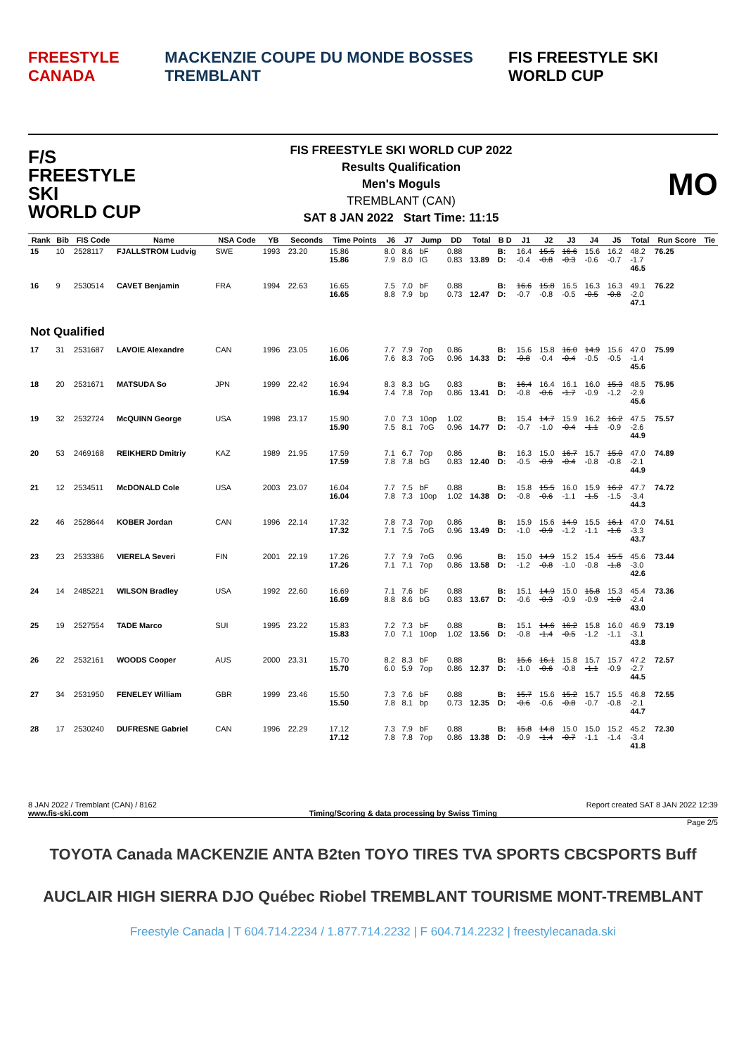FREESTYLE CANADA MACKENZIE COUPE DU MONDE BOSSES TREMBLANT FIS FREESTYLE SKI WORLD CUP
F/S
FREESTYLE SKI
WORLD CUP
FIS FREESTYLE SKI WORLD CUP 2022
Results Qualification
Men's Moguls
TREMBLANT (CAN)
SAT 8 JAN 2022 Start Time: 11:15
MO
| Rank | Bib | FIS Code | Name | NSA Code | YB | Seconds | Time Points | J6 | J7 | Jump | DD | Total | B D | J1 | J2 | J3 | J4 | J5 | Total | Run Score | Tie |
| --- | --- | --- | --- | --- | --- | --- | --- | --- | --- | --- | --- | --- | --- | --- | --- | --- | --- | --- | --- | --- | --- |
| 15 | 10 | 2528117 | FJALLSTROM Ludvig | SWE | 1993 | 23.20 | 15.86 15.86 | 8.0 7.9 | 8.6 8.0 | bF IG | 0.88 0.83 | 13.89 | B: D: | 16.4 -0.4 | 15.5 -0.8 | 16.6 -0.3 | 15.6 -0.6 | 16.2 -0.7 | 48.2 -1.7 46.5 | 76.25 | |
| 16 | 9 | 2530514 | CAVET Benjamin | FRA | 1994 | 22.63 | 16.65 16.65 | 7.5 8.8 | 7.0 7.9 | bF bp | 0.88 0.73 | 12.47 | B: D: | 16.6 -0.7 | 15.8 -0.8 | 16.5 -0.5 | 16.3 -0.5 | 16.3 -0.8 | 49.1 -2.0 47.1 | 76.22 | |
| Not Qualified | | | | | | | | | | | | | | | | | | | | | |
| 17 | 31 | 2531687 | LAVOIE Alexandre | CAN | 1996 | 23.05 | 16.06 16.06 | 7.7 7.6 | 7.9 8.3 | 7op 7oG | 0.86 0.96 | 14.33 | B: D: | 15.6 -0.8 | 15.8 -0.4 | 16.0 -0.4 | 14.9 -0.5 | 15.6 -0.5 | 47.0 -1.4 45.6 | 75.99 | |
| 18 | 20 | 2531671 | MATSUDA So | JPN | 1999 | 22.42 | 16.94 16.94 | 8.3 7.4 | 8.3 7.8 | bG 7op | 0.83 0.86 | 13.41 | B: D: | 16.4 -0.8 | 16.4 -0.6 | 16.1 -1.7 | 16.0 -0.9 | 15.3 -1.2 | 48.5 -2.9 45.6 | 75.95 | |
| 19 | 32 | 2532724 | McQUINN George | USA | 1998 | 23.17 | 15.90 15.90 | 7.0 7.5 | 7.3 8.1 | 10op 7oG | 1.02 0.96 | 14.77 | B: D: | 15.4 -0.7 | 14.7 -1.0 | 15.9 -0.4 | 16.2 -1.1 | 16.2 -0.9 | 47.5 -2.6 44.9 | 75.57 | |
| 20 | 53 | 2469168 | REIKHERD Dmitriy | KAZ | 1989 | 21.95 | 17.59 17.59 | 7.1 7.8 | 6.7 7.8 | 7op bG | 0.86 0.83 | 12.40 | B: D: | 16.3 -0.5 | 15.0 -0.9 | 16.7 -0.4 | 15.7 -0.8 | 15.0 -0.8 | 47.0 -2.1 44.9 | 74.89 | |
| 21 | 12 | 2534511 | McDONALD Cole | USA | 2003 | 23.07 | 16.04 16.04 | 7.7 7.8 | 7.5 7.3 | bF 10op | 0.88 1.02 | 14.38 | B: D: | 15.8 -0.8 | 15.5 -0.6 | 16.0 -1.1 | 15.9 -1.5 | 16.2 -1.5 | 47.7 -3.4 44.3 | 74.72 | |
| 22 | 46 | 2528644 | KOBER Jordan | CAN | 1996 | 22.14 | 17.32 17.32 | 7.8 7.1 | 7.3 7.5 | 7op 7oG | 0.86 0.96 | 13.49 | B: D: | 15.9 -1.0 | 15.6 -0.9 | 14.9 -1.2 | 15.5 -1.1 | 16.1 -1.6 | 47.0 -3.3 43.7 | 74.51 | |
| 23 | 23 | 2533386 | VIERELA Severi | FIN | 2001 | 22.19 | 17.26 17.26 | 7.7 7.1 | 7.9 7.1 | 7oG 7op | 0.96 0.86 | 13.58 | B: D: | 15.0 -1.2 | 14.9 -0.8 | 15.2 -1.0 | 15.4 -0.8 | 15.5 -1.8 | 45.6 -3.0 42.6 | 73.44 | |
| 24 | 14 | 2485221 | WILSON Bradley | USA | 1992 | 22.60 | 16.69 16.69 | 7.1 8.8 | 7.6 8.6 | bF bG | 0.88 0.83 | 13.67 | B: D: | 15.1 -0.6 | 14.9 -0.3 | 15.0 -0.9 | 15.8 -0.9 | 15.3 -1.0 | 45.4 -2.4 43.0 | 73.36 | |
| 25 | 19 | 2527554 | TADE Marco | SUI | 1995 | 23.22 | 15.83 15.83 | 7.2 7.0 | 7.3 7.1 | bF 10op | 0.88 1.02 | 13.56 | B: D: | 15.1 -0.8 | 14.6 -1.4 | 16.2 -0.5 | 15.8 -1.2 | 16.0 -1.1 | 46.9 -3.1 43.8 | 73.19 | |
| 26 | 22 | 2532161 | WOODS Cooper | AUS | 2000 | 23.31 | 15.70 15.70 | 8.2 6.0 | 8.3 5.9 | bF 7op | 0.88 0.86 | 12.37 | B: D: | 15.6 -1.0 | 16.1 -0.6 | 15.8 -0.8 | 15.7 -1.1 | 15.7 -0.9 | 47.2 -2.7 44.5 | 72.57 | |
| 27 | 34 | 2531950 | FENELEY William | GBR | 1999 | 23.46 | 15.50 15.50 | 7.3 7.8 | 7.6 8.1 | bF bp | 0.88 0.73 | 12.35 | B: D: | 15.7 -0.6 | 15.6 -0.6 | 15.2 -0.8 | 15.7 -0.7 | 15.5 -0.8 | 46.8 -2.1 44.7 | 72.55 | |
| 28 | 17 | 2530240 | DUFRESNE Gabriel | CAN | 1996 | 22.29 | 17.12 17.12 | 7.3 7.8 | 7.9 7.8 | bF 7op | 0.88 0.86 | 13.38 | B: D: | 15.8 -0.9 | 14.8 -1.4 | 15.0 -0.7 | 15.0 -1.1 | 15.2 -1.4 | 45.2 -3.4 41.8 | 72.30 | |
8 JAN 2022 / Tremblant (CAN) / 8162 Report created SAT 8 JAN 2022 12:39
www.fis-ski.com Timing/Scoring & data processing by Swiss Timing
Page 2/5
TOYOTA Canada MACKENZIE ANTA B2ten TOYO TIRES TVA SPORTS CBCSPORTS Buff
AUCLAIR HIGH SIERRA DJO Québec Riobel TREMBLANT TOURISME MONT-TREMBLANT
Freestyle Canada | T 604.714.2234 / 1.877.714.2232 | F 604.714.2232 | freestylecanada.ski